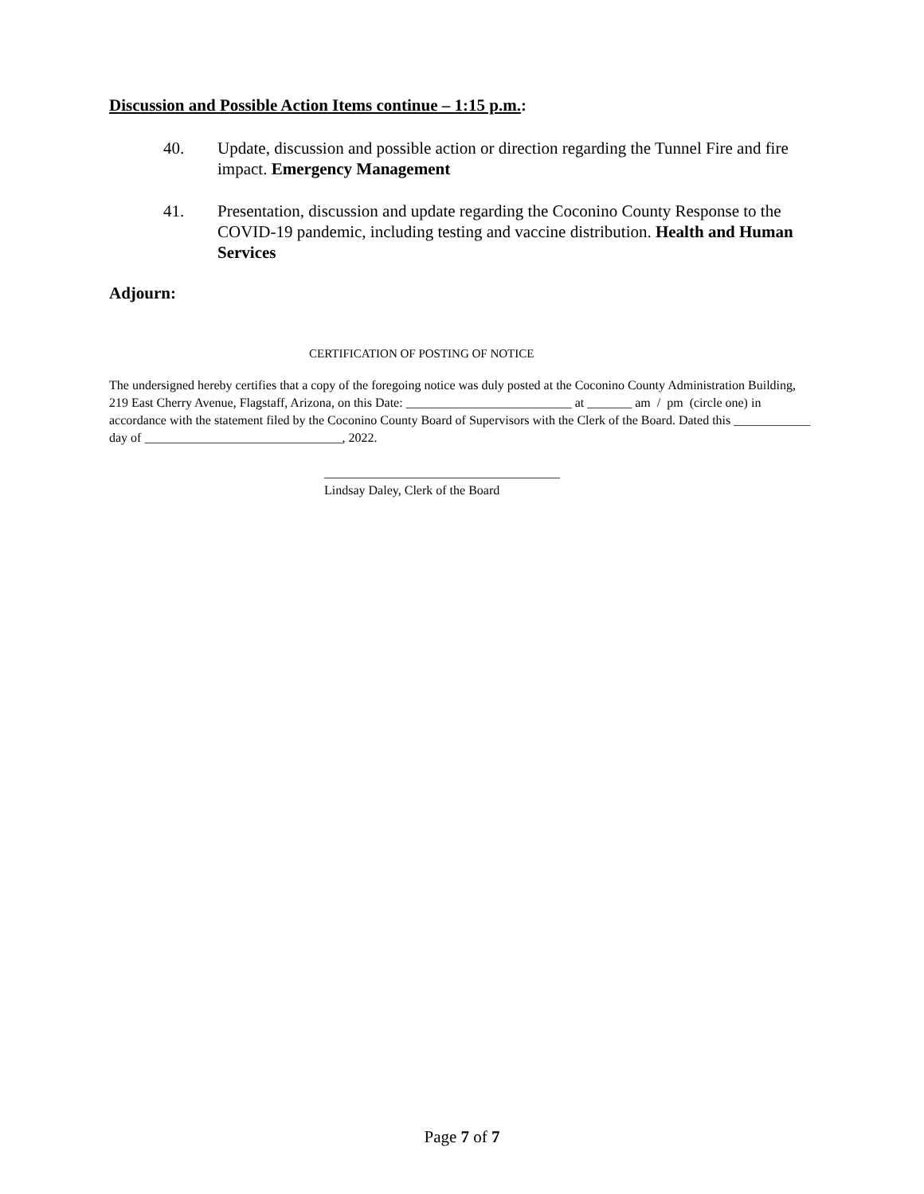Discussion and Possible Action Items continue – 1:15 p.m.:
40. Update, discussion and possible action or direction regarding the Tunnel Fire and fire impact. Emergency Management
41. Presentation, discussion and update regarding the Coconino County Response to the COVID-19 pandemic, including testing and vaccine distribution. Health and Human Services
Adjourn:
CERTIFICATION OF POSTING OF NOTICE
The undersigned hereby certifies that a copy of the foregoing notice was duly posted at the Coconino County Administration Building, 219 East Cherry Avenue, Flagstaff, Arizona, on this Date: __________________________ at _______ am / pm (circle one) in accordance with the statement filed by the Coconino County Board of Supervisors with the Clerk of the Board. Dated this ____________ day of _______________________________, 2022.
_____________________________________
Lindsay Daley, Clerk of the Board
Page 7 of 7